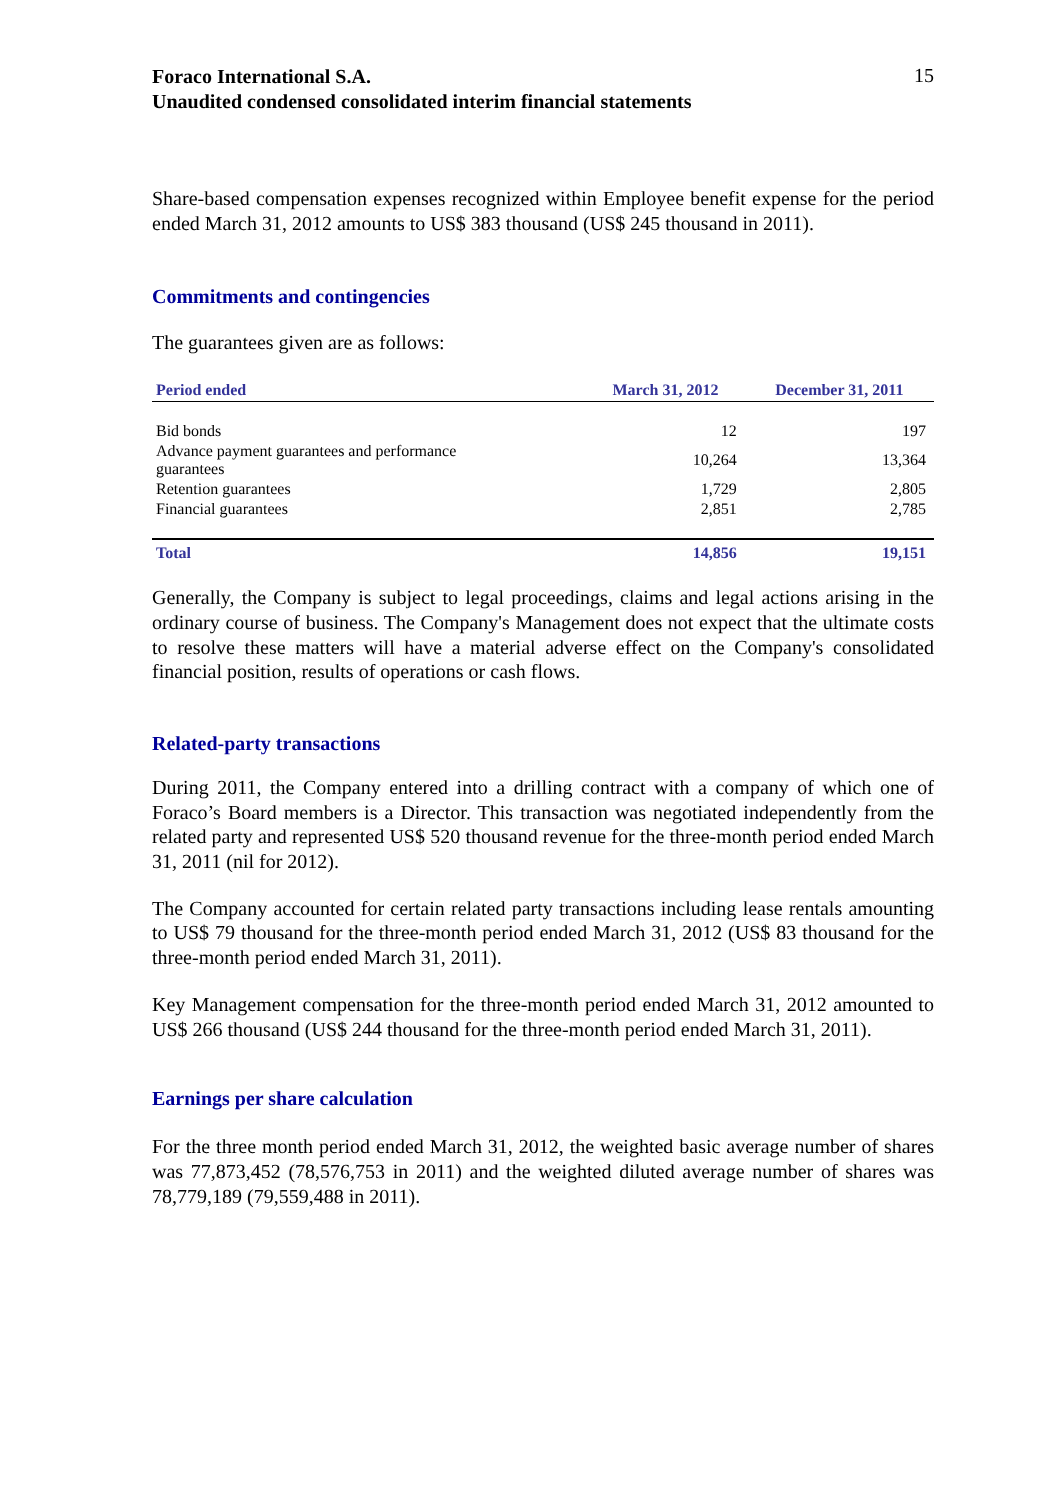Foraco International S.A.
Unaudited condensed consolidated interim financial statements
15
Share-based compensation expenses recognized within Employee benefit expense for the period ended March 31, 2012 amounts to US$ 383 thousand (US$ 245 thousand in 2011).
Commitments and contingencies
The guarantees given are as follows:
| Period ended | March 31, 2012 | December 31, 2011 |
| --- | --- | --- |
| Bid bonds | 12 | 197 |
| Advance payment guarantees and performance guarantees | 10,264 | 13,364 |
| Retention guarantees | 1,729 | 2,805 |
| Financial guarantees | 2,851 | 2,785 |
| Total | 14,856 | 19,151 |
Generally, the Company is subject to legal proceedings, claims and legal actions arising in the ordinary course of business. The Company's Management does not expect that the ultimate costs to resolve these matters will have a material adverse effect on the Company's consolidated financial position, results of operations or cash flows.
Related-party transactions
During 2011, the Company entered into a drilling contract with a company of which one of Foraco’s Board members is a Director. This transaction was negotiated independently from the related party and represented US$ 520 thousand revenue for the three-month period ended March 31, 2011 (nil for 2012).
The Company accounted for certain related party transactions including lease rentals amounting to US$ 79 thousand for the three-month period ended March 31, 2012 (US$ 83 thousand for the three-month period ended March 31, 2011).
Key Management compensation for the three-month period ended March 31, 2012 amounted to US$ 266 thousand (US$ 244 thousand for the three-month period ended March 31, 2011).
Earnings per share calculation
For the three month period ended March 31, 2012, the weighted basic average number of shares was 77,873,452 (78,576,753 in 2011) and the weighted diluted average number of shares was 78,779,189 (79,559,488 in 2011).